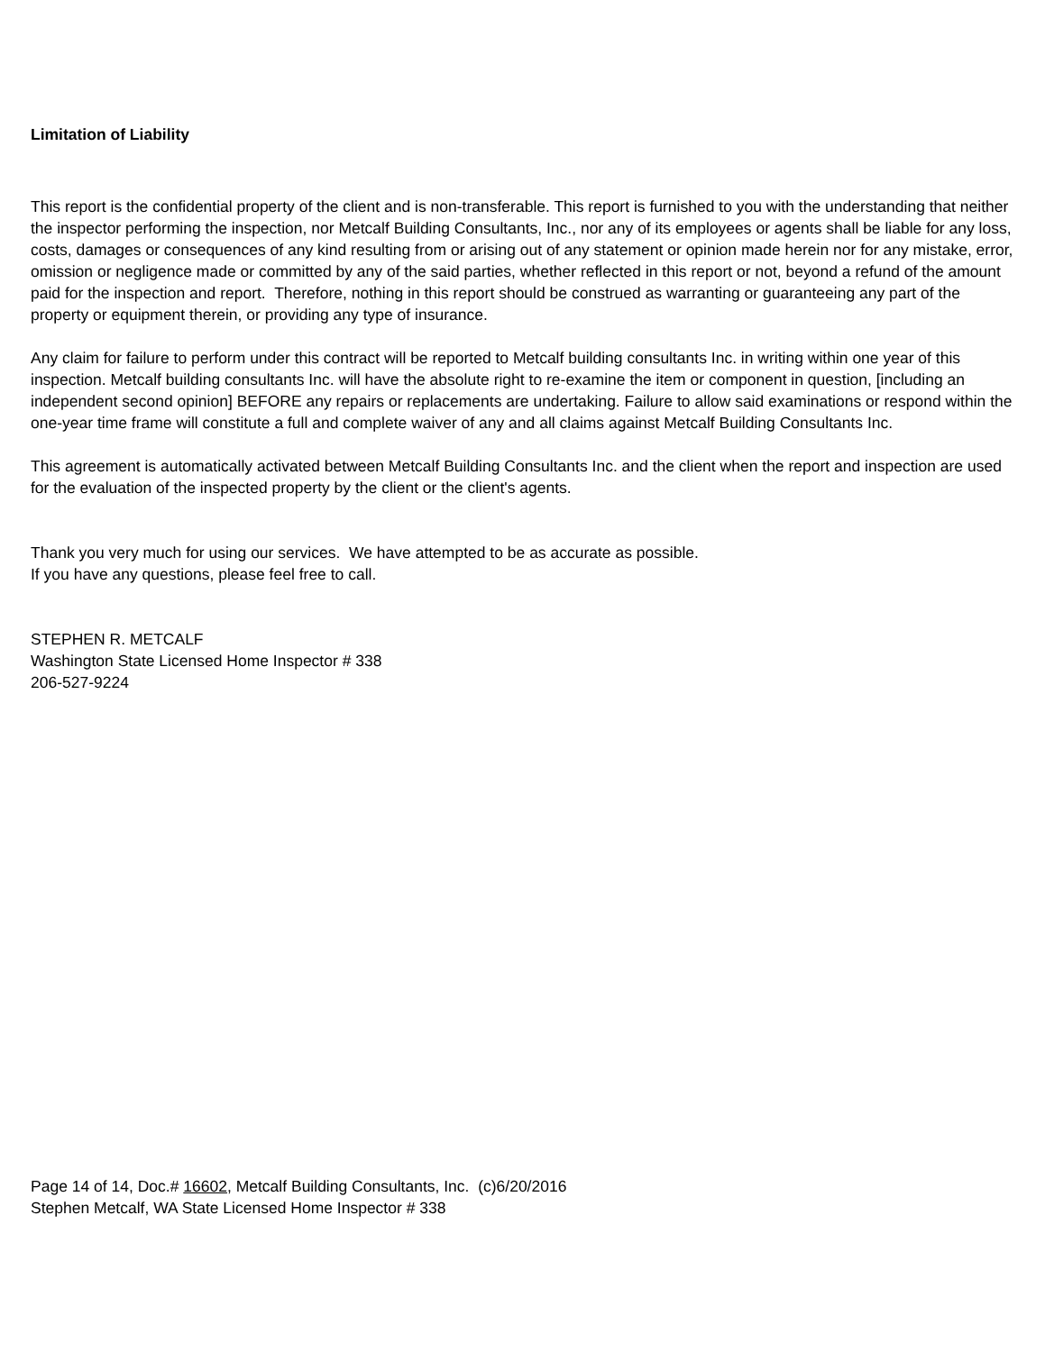Limitation of Liability
This report is the confidential property of the client and is non-transferable. This report is furnished to you with the understanding that neither the inspector performing the inspection, nor Metcalf Building Consultants, Inc., nor any of its employees or agents shall be liable for any loss, costs, damages or consequences of any kind resulting from or arising out of any statement or opinion made herein nor for any mistake, error, omission or negligence made or committed by any of the said parties, whether reflected in this report or not, beyond a refund of the amount paid for the inspection and report. Therefore, nothing in this report should be construed as warranting or guaranteeing any part of the property or equipment therein, or providing any type of insurance.
Any claim for failure to perform under this contract will be reported to Metcalf building consultants Inc. in writing within one year of this inspection. Metcalf building consultants Inc. will have the absolute right to re-examine the item or component in question, [including an independent second opinion] BEFORE any repairs or replacements are undertaking. Failure to allow said examinations or respond within the one-year time frame will constitute a full and complete waiver of any and all claims against Metcalf Building Consultants Inc.
This agreement is automatically activated between Metcalf Building Consultants Inc. and the client when the report and inspection are used for the evaluation of the inspected property by the client or the client's agents.
Thank you very much for using our services. We have attempted to be as accurate as possible.
If you have any questions, please feel free to call.
STEPHEN R. METCALF
Washington State Licensed Home Inspector # 338
206-527-9224
Page 14 of 14, Doc.# 16602, Metcalf Building Consultants, Inc. (c)6/20/2016
Stephen Metcalf, WA State Licensed Home Inspector # 338